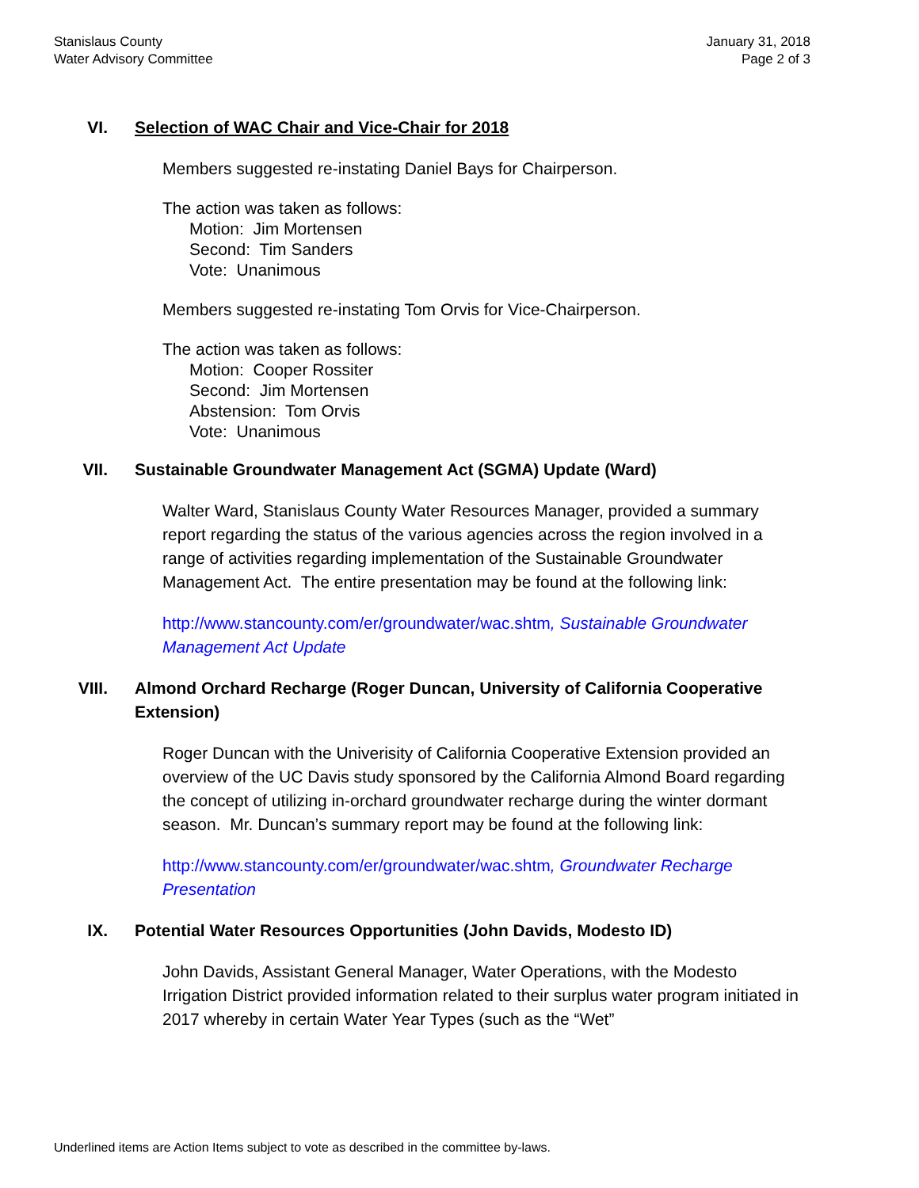Stanislaus County
Water Advisory Committee
January 31, 2018
Page 2 of 3
VI. Selection of WAC Chair and Vice-Chair for 2018
Members suggested re-instating Daniel Bays for Chairperson.
The action was taken as follows:
Motion: Jim Mortensen
Second: Tim Sanders
Vote: Unanimous
Members suggested re-instating Tom Orvis for Vice-Chairperson.
The action was taken as follows:
Motion: Cooper Rossiter
Second: Jim Mortensen
Abstension: Tom Orvis
Vote: Unanimous
VII. Sustainable Groundwater Management Act (SGMA) Update (Ward)
Walter Ward, Stanislaus County Water Resources Manager, provided a summary report regarding the status of the various agencies across the region involved in a range of activities regarding implementation of the Sustainable Groundwater Management Act. The entire presentation may be found at the following link:
http://www.stancounty.com/er/groundwater/wac.shtm, Sustainable Groundwater Management Act Update
VIII. Almond Orchard Recharge (Roger Duncan, University of California Cooperative Extension)
Roger Duncan with the Univerisity of California Cooperative Extension provided an overview of the UC Davis study sponsored by the California Almond Board regarding the concept of utilizing in-orchard groundwater recharge during the winter dormant season. Mr. Duncan’s summary report may be found at the following link:
http://www.stancounty.com/er/groundwater/wac.shtm, Groundwater Recharge Presentation
IX. Potential Water Resources Opportunities (John Davids, Modesto ID)
John Davids, Assistant General Manager, Water Operations, with the Modesto Irrigation District provided information related to their surplus water program initiated in 2017 whereby in certain Water Year Types (such as the “Wet”
Underlined items are Action Items subject to vote as described in the committee by-laws.